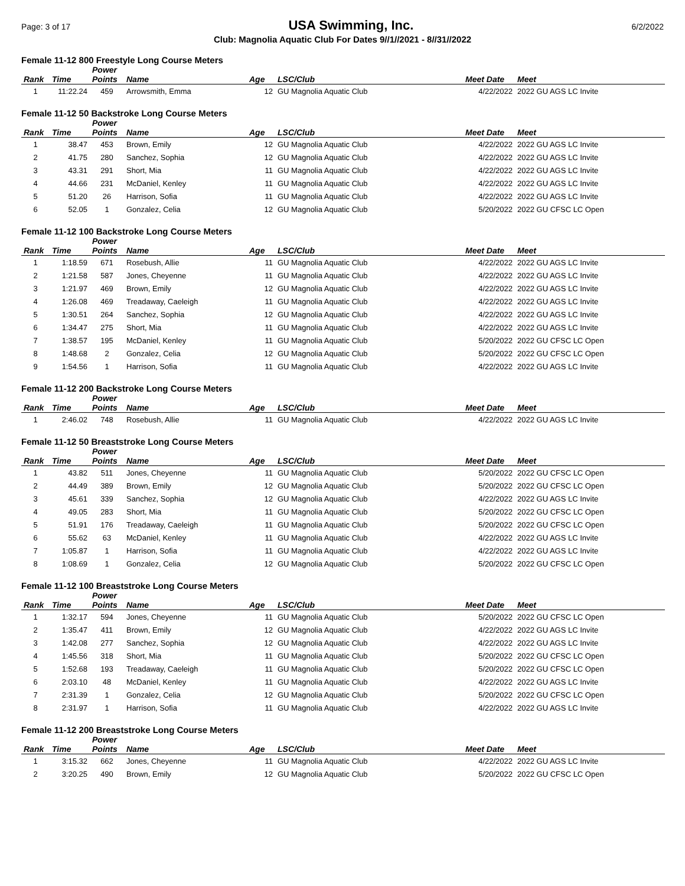Page: 3 of 17 USA Swimming, Inc. 6/2/2022
Club: Magnolia Aquatic Club For Dates 9//1//2021 - 8//31//2022
Female 11-12 800 Freestyle Long Course Meters
| | | Power | | | | | |
| --- | --- | --- | --- | --- | --- | --- | --- |
| Rank | Time | Points | Name | Age | LSC/Club | Meet Date | Meet |
| 1 | 11:22.24 | 459 | Arrowsmith, Emma | 12 | GU Magnolia Aquatic Club | 4/22/2022 | 2022 GU AGS LC Invite |
Female 11-12 50 Backstroke Long Course Meters
| | | Power | | | | | |
| --- | --- | --- | --- | --- | --- | --- | --- |
| Rank | Time | Points | Name | Age | LSC/Club | Meet Date | Meet |
| 1 | 38.47 | 453 | Brown, Emily | 12 | GU Magnolia Aquatic Club | 4/22/2022 | 2022 GU AGS LC Invite |
| 2 | 41.75 | 280 | Sanchez, Sophia | 12 | GU Magnolia Aquatic Club | 4/22/2022 | 2022 GU AGS LC Invite |
| 3 | 43.31 | 291 | Short, Mia | 11 | GU Magnolia Aquatic Club | 4/22/2022 | 2022 GU AGS LC Invite |
| 4 | 44.66 | 231 | McDaniel, Kenley | 11 | GU Magnolia Aquatic Club | 4/22/2022 | 2022 GU AGS LC Invite |
| 5 | 51.20 | 26 | Harrison, Sofia | 11 | GU Magnolia Aquatic Club | 4/22/2022 | 2022 GU AGS LC Invite |
| 6 | 52.05 | 1 | Gonzalez, Celia | 12 | GU Magnolia Aquatic Club | 5/20/2022 | 2022 GU CFSC LC Open |
Female 11-12 100 Backstroke Long Course Meters
| | | Power | | | | | |
| --- | --- | --- | --- | --- | --- | --- | --- |
| Rank | Time | Points | Name | Age | LSC/Club | Meet Date | Meet |
| 1 | 1:18.59 | 671 | Rosebush, Allie | 11 | GU Magnolia Aquatic Club | 4/22/2022 | 2022 GU AGS LC Invite |
| 2 | 1:21.58 | 587 | Jones, Cheyenne | 11 | GU Magnolia Aquatic Club | 4/22/2022 | 2022 GU AGS LC Invite |
| 3 | 1:21.97 | 469 | Brown, Emily | 12 | GU Magnolia Aquatic Club | 4/22/2022 | 2022 GU AGS LC Invite |
| 4 | 1:26.08 | 469 | Treadaway, Caeleigh | 11 | GU Magnolia Aquatic Club | 4/22/2022 | 2022 GU AGS LC Invite |
| 5 | 1:30.51 | 264 | Sanchez, Sophia | 12 | GU Magnolia Aquatic Club | 4/22/2022 | 2022 GU AGS LC Invite |
| 6 | 1:34.47 | 275 | Short, Mia | 11 | GU Magnolia Aquatic Club | 4/22/2022 | 2022 GU AGS LC Invite |
| 7 | 1:38.57 | 195 | McDaniel, Kenley | 11 | GU Magnolia Aquatic Club | 5/20/2022 | 2022 GU CFSC LC Open |
| 8 | 1:48.68 | 2 | Gonzalez, Celia | 12 | GU Magnolia Aquatic Club | 5/20/2022 | 2022 GU CFSC LC Open |
| 9 | 1:54.56 | 1 | Harrison, Sofia | 11 | GU Magnolia Aquatic Club | 4/22/2022 | 2022 GU AGS LC Invite |
Female 11-12 200 Backstroke Long Course Meters
| | | Power | | | | | |
| --- | --- | --- | --- | --- | --- | --- | --- |
| Rank | Time | Points | Name | Age | LSC/Club | Meet Date | Meet |
| 1 | 2:46.02 | 748 | Rosebush, Allie | 11 | GU Magnolia Aquatic Club | 4/22/2022 | 2022 GU AGS LC Invite |
Female 11-12 50 Breaststroke Long Course Meters
| | | Power | | | | | |
| --- | --- | --- | --- | --- | --- | --- | --- |
| Rank | Time | Points | Name | Age | LSC/Club | Meet Date | Meet |
| 1 | 43.82 | 511 | Jones, Cheyenne | 11 | GU Magnolia Aquatic Club | 5/20/2022 | 2022 GU CFSC LC Open |
| 2 | 44.49 | 389 | Brown, Emily | 12 | GU Magnolia Aquatic Club | 5/20/2022 | 2022 GU CFSC LC Open |
| 3 | 45.61 | 339 | Sanchez, Sophia | 12 | GU Magnolia Aquatic Club | 4/22/2022 | 2022 GU AGS LC Invite |
| 4 | 49.05 | 283 | Short, Mia | 11 | GU Magnolia Aquatic Club | 5/20/2022 | 2022 GU CFSC LC Open |
| 5 | 51.91 | 176 | Treadaway, Caeleigh | 11 | GU Magnolia Aquatic Club | 5/20/2022 | 2022 GU CFSC LC Open |
| 6 | 55.62 | 63 | McDaniel, Kenley | 11 | GU Magnolia Aquatic Club | 4/22/2022 | 2022 GU AGS LC Invite |
| 7 | 1:05.87 | 1 | Harrison, Sofia | 11 | GU Magnolia Aquatic Club | 4/22/2022 | 2022 GU AGS LC Invite |
| 8 | 1:08.69 | 1 | Gonzalez, Celia | 12 | GU Magnolia Aquatic Club | 5/20/2022 | 2022 GU CFSC LC Open |
Female 11-12 100 Breaststroke Long Course Meters
| | | Power | | | | | |
| --- | --- | --- | --- | --- | --- | --- | --- |
| Rank | Time | Points | Name | Age | LSC/Club | Meet Date | Meet |
| 1 | 1:32.17 | 594 | Jones, Cheyenne | 11 | GU Magnolia Aquatic Club | 5/20/2022 | 2022 GU CFSC LC Open |
| 2 | 1:35.47 | 411 | Brown, Emily | 12 | GU Magnolia Aquatic Club | 4/22/2022 | 2022 GU AGS LC Invite |
| 3 | 1:42.08 | 277 | Sanchez, Sophia | 12 | GU Magnolia Aquatic Club | 4/22/2022 | 2022 GU AGS LC Invite |
| 4 | 1:45.56 | 318 | Short, Mia | 11 | GU Magnolia Aquatic Club | 5/20/2022 | 2022 GU CFSC LC Open |
| 5 | 1:52.68 | 193 | Treadaway, Caeleigh | 11 | GU Magnolia Aquatic Club | 5/20/2022 | 2022 GU CFSC LC Open |
| 6 | 2:03.10 | 48 | McDaniel, Kenley | 11 | GU Magnolia Aquatic Club | 4/22/2022 | 2022 GU AGS LC Invite |
| 7 | 2:31.39 | 1 | Gonzalez, Celia | 12 | GU Magnolia Aquatic Club | 5/20/2022 | 2022 GU CFSC LC Open |
| 8 | 2:31.97 | 1 | Harrison, Sofia | 11 | GU Magnolia Aquatic Club | 4/22/2022 | 2022 GU AGS LC Invite |
Female 11-12 200 Breaststroke Long Course Meters
| | | Power | | | | | |
| --- | --- | --- | --- | --- | --- | --- | --- |
| Rank | Time | Points | Name | Age | LSC/Club | Meet Date | Meet |
| 1 | 3:15.32 | 662 | Jones, Cheyenne | 11 | GU Magnolia Aquatic Club | 4/22/2022 | 2022 GU AGS LC Invite |
| 2 | 3:20.25 | 490 | Brown, Emily | 12 | GU Magnolia Aquatic Club | 5/20/2022 | 2022 GU CFSC LC Open |